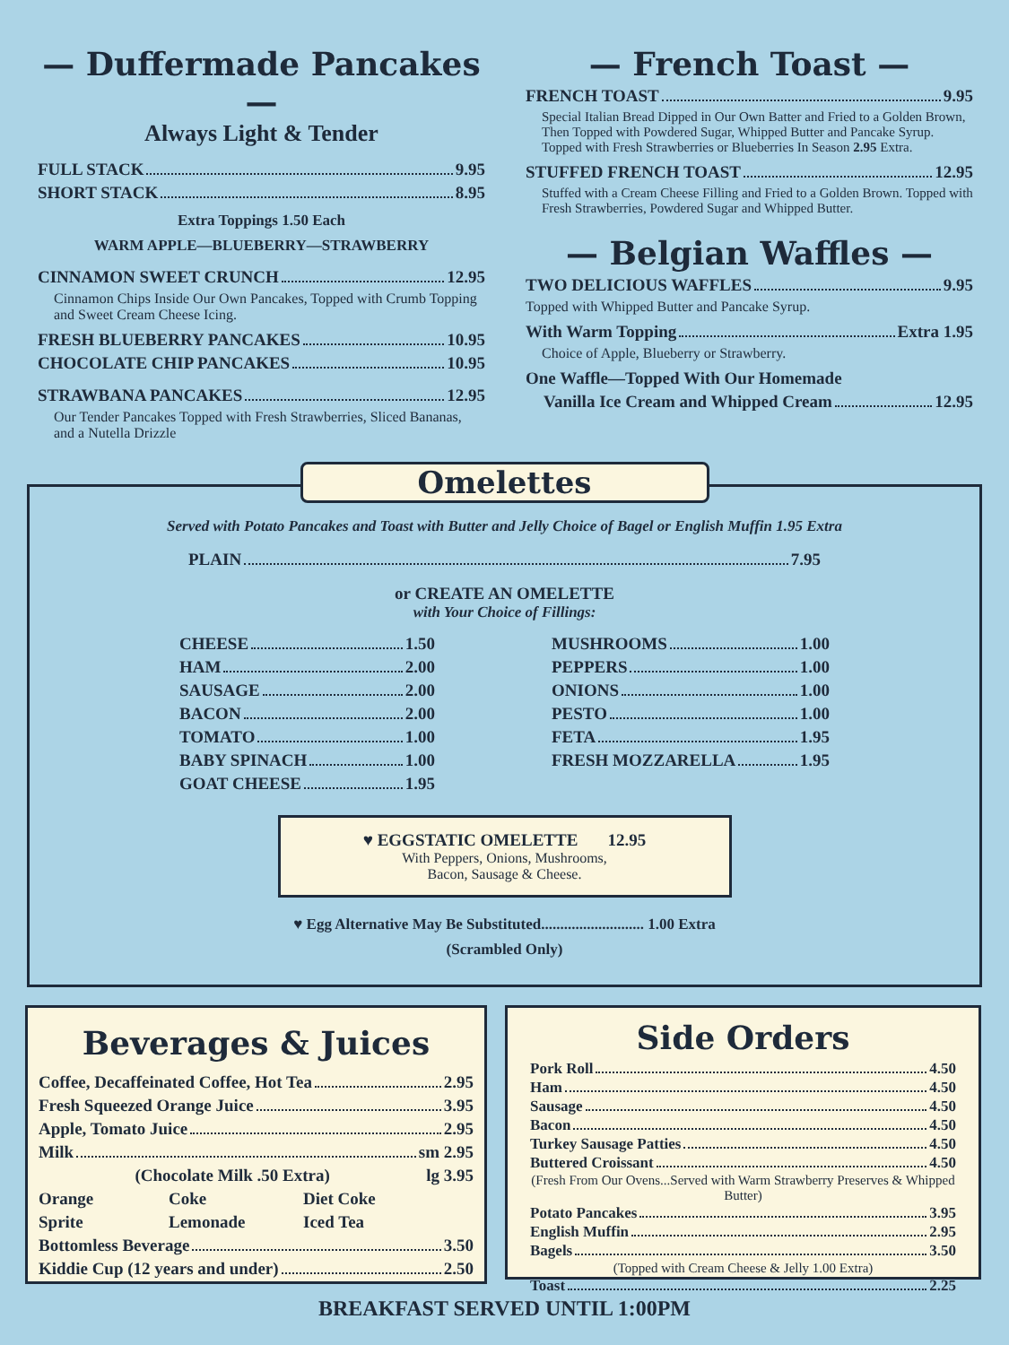— Duffermade Pancakes —
Always Light & Tender
FULL STACK 9.95
SHORT STACK 8.95
Extra Toppings 1.50 Each
WARM APPLE—BLUEBERRY—STRAWBERRY
CINNAMON SWEET CRUNCH 12.95
Cinnamon Chips Inside Our Own Pancakes, Topped with Crumb Topping and Sweet Cream Cheese Icing.
FRESH BLUEBERRY PANCAKES 10.95
CHOCOLATE CHIP PANCAKES 10.95
STRAWBANA PANCAKES 12.95
Our Tender Pancakes Topped with Fresh Strawberries, Sliced Bananas, and a Nutella Drizzle
— French Toast —
FRENCH TOAST 9.95
Special Italian Bread Dipped in Our Own Batter and Fried to a Golden Brown, Then Topped with Powdered Sugar, Whipped Butter and Pancake Syrup.
Topped with Fresh Strawberries or Blueberries In Season 2.95 Extra.
STUFFED FRENCH TOAST 12.95
Stuffed with a Cream Cheese Filling and Fried to a Golden Brown. Topped with Fresh Strawberries, Powdered Sugar and Whipped Butter.
— Belgian Waffles —
TWO DELICIOUS WAFFLES 9.95
Topped with Whipped Butter and Pancake Syrup.
With Warm Topping Extra 1.95
Choice of Apple, Blueberry or Strawberry.
One Waffle—Topped With Our Homemade
Vanilla Ice Cream and Whipped Cream 12.95
Omelettes
Served with Potato Pancakes and Toast with Butter and Jelly Choice of Bagel or English Muffin 1.95 Extra
PLAIN 7.95
or CREATE AN OMELETTE
with Your Choice of Fillings:
CHEESE 1.50
HAM 2.00
SAUSAGE 2.00
BACON 2.00
TOMATO 1.00
BABY SPINACH 1.00
GOAT CHEESE 1.95
MUSHROOMS 1.00
PEPPERS 1.00
ONIONS 1.00
PESTO 1.00
FETA 1.95
FRESH MOZZARELLA 1.95
♥ EGGSTATIC OMELETTE 12.95
With Peppers, Onions, Mushrooms,
Bacon, Sausage & Cheese.
♥ Egg Alternative May Be Substituted........................... 1.00 Extra
(Scrambled Only)
Beverages & Juices
Coffee, Decaffeinated Coffee, Hot Tea 2.95
Fresh Squeezed Orange Juice 3.95
Apple, Tomato Juice 2.95
Milk sm 2.95
(Chocolate Milk .50 Extra) lg 3.95
Orange Coke Diet Coke
Sprite Lemonade Iced Tea
Bottomless Beverage 3.50
Kiddie Cup (12 years and under) 2.50
Side Orders
Pork Roll 4.50
Ham 4.50
Sausage 4.50
Bacon 4.50
Turkey Sausage Patties 4.50
Buttered Croissant 4.50
(Fresh From Our Ovens...Served with Warm Strawberry Preserves & Whipped Butter)
Potato Pancakes 3.95
English Muffin 2.95
Bagels 3.50
(Topped with Cream Cheese & Jelly 1.00 Extra)
Toast 2.25
BREAKFAST SERVED UNTIL 1:00PM